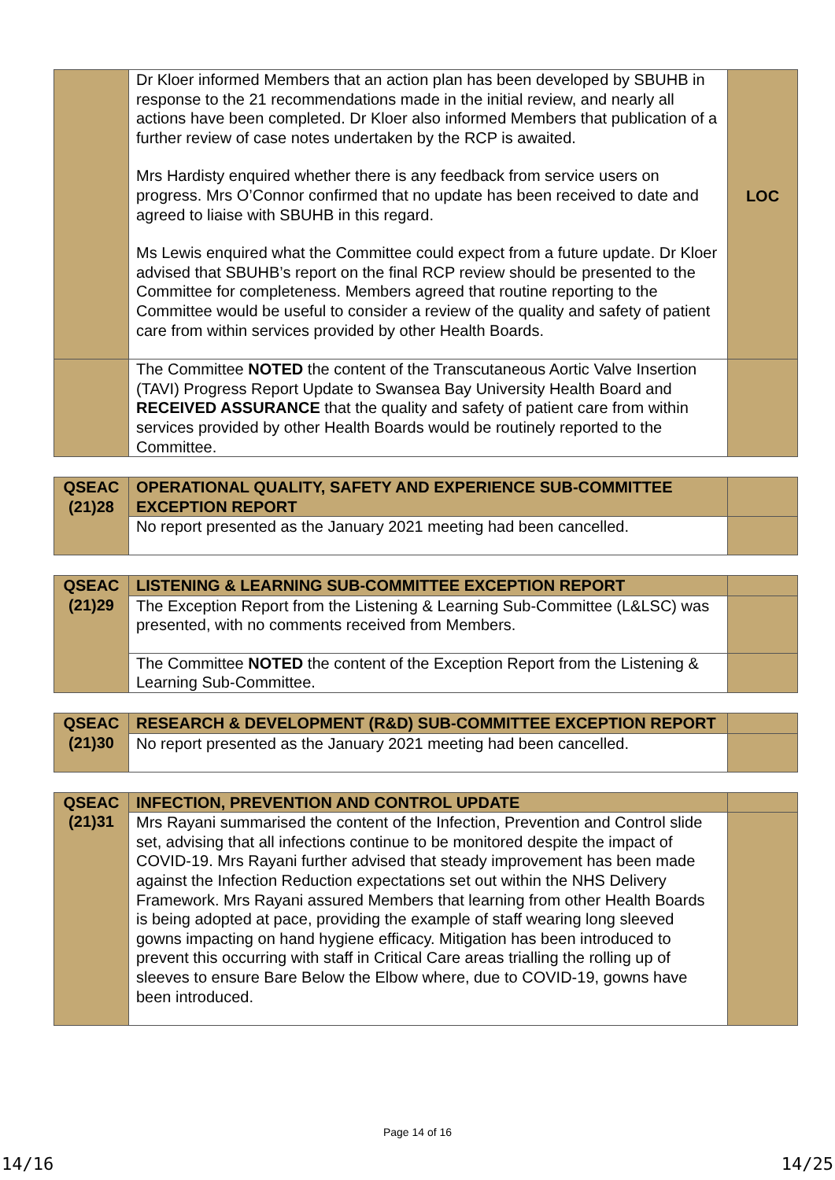| | Dr Kloer informed Members that an action plan has been developed by SBUHB in response to the 21 recommendations made in the initial review, and nearly all actions have been completed. Dr Kloer also informed Members that publication of a further review of case notes undertaken by the RCP is awaited. Mrs Hardisty enquired whether there is any feedback from service users on progress. Mrs O’Connor confirmed that no update has been received to date and agreed to liaise with SBUHB in this regard. Ms Lewis enquired what the Committee could expect from a future update. Dr Kloer advised that SBUHB’s report on the final RCP review should be presented to the Committee for completeness. Members agreed that routine reporting to the Committee would be useful to consider a review of the quality and safety of patient care from within services provided by other Health Boards. | LOC |
| | The Committee NOTED the content of the Transcutaneous Aortic Valve Insertion (TAVI) Progress Report Update to Swansea Bay University Health Board and RECEIVED ASSURANCE that the quality and safety of patient care from within services provided by other Health Boards would be routinely reported to the Committee. | |
| QSEAC (21)28 | OPERATIONAL QUALITY, SAFETY AND EXPERIENCE SUB-COMMITTEE EXCEPTION REPORT | |
| | No report presented as the January 2021 meeting had been cancelled. | |
| QSEAC (21)29 | LISTENING & LEARNING SUB-COMMITTEE EXCEPTION REPORT | |
| | The Exception Report from the Listening & Learning Sub-Committee (L&LSC) was presented, with no comments received from Members. | |
| | The Committee NOTED the content of the Exception Report from the Listening & Learning Sub-Committee. | |
| QSEAC (21)30 | RESEARCH & DEVELOPMENT (R&D) SUB-COMMITTEE EXCEPTION REPORT | |
| | No report presented as the January 2021 meeting had been cancelled. | |
| QSEAC (21)31 | INFECTION, PREVENTION AND CONTROL UPDATE | |
| | Mrs Rayani summarised the content of the Infection, Prevention and Control slide set, advising that all infections continue to be monitored despite the impact of COVID-19. Mrs Rayani further advised that steady improvement has been made against the Infection Reduction expectations set out within the NHS Delivery Framework. Mrs Rayani assured Members that learning from other Health Boards is being adopted at pace, providing the example of staff wearing long sleeved gowns impacting on hand hygiene efficacy. Mitigation has been introduced to prevent this occurring with staff in Critical Care areas trialling the rolling up of sleeves to ensure Bare Below the Elbow where, due to COVID-19, gowns have been introduced. | |
Page 14 of 16
14/16 14/25